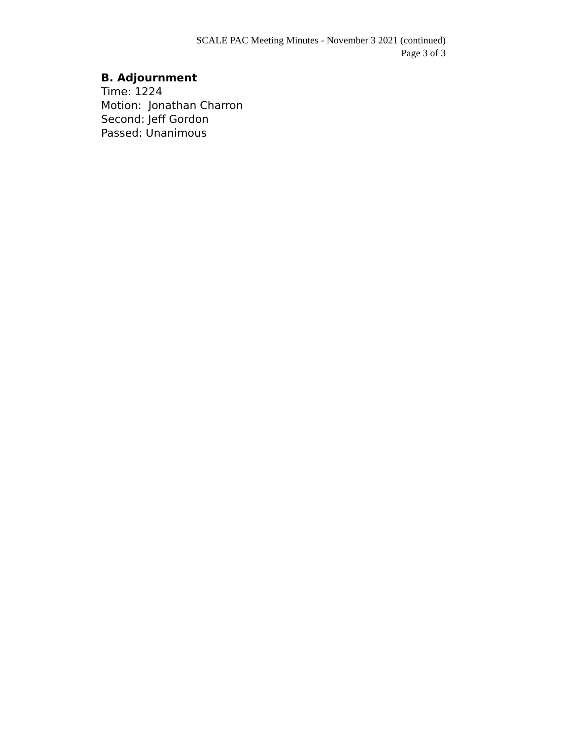SCALE PAC Meeting Minutes - November 3 2021 (continued)
Page 3 of 3
B. Adjournment
Time: 1224
Motion: Jonathan Charron
Second: Jeff Gordon
Passed: Unanimous